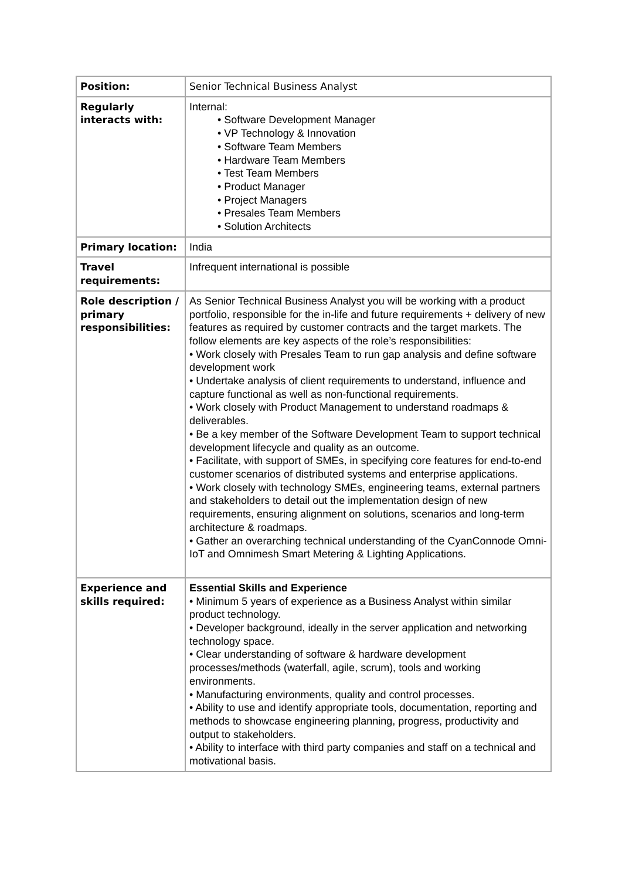| Position: | Senior Technical Business Analyst |
| Regularly interacts with: | Internal: • Software Development Manager • VP Technology & Innovation • Software Team Members • Hardware Team Members • Test Team Members • Product Manager • Project Managers • Presales Team Members • Solution Architects |
| Primary location: | India |
| Travel requirements: | Infrequent international is possible |
| Role description / primary responsibilities: | As Senior Technical Business Analyst you will be working with a product portfolio, responsible for the in-life and future requirements + delivery of new features as required by customer contracts and the target markets. The follow elements are key aspects of the role’s responsibilities: • Work closely with Presales Team to run gap analysis and define software development work • Undertake analysis of client requirements to understand, influence and capture functional as well as non-functional requirements. • Work closely with Product Management to understand roadmaps & deliverables. • Be a key member of the Software Development Team to support technical development lifecycle and quality as an outcome. • Facilitate, with support of SMEs, in specifying core features for end-to-end customer scenarios of distributed systems and enterprise applications. • Work closely with technology SMEs, engineering teams, external partners and stakeholders to detail out the implementation design of new requirements, ensuring alignment on solutions, scenarios and long-term architecture & roadmaps. • Gather an overarching technical understanding of the CyanConnode Omni-IoT and Omnimesh Smart Metering & Lighting Applications. |
| Experience and skills required: | Essential Skills and Experience • Minimum 5 years of experience as a Business Analyst within similar product technology. • Developer background, ideally in the server application and networking technology space. • Clear understanding of software & hardware development processes/methods (waterfall, agile, scrum), tools and working environments. • Manufacturing environments, quality and control processes. • Ability to use and identify appropriate tools, documentation, reporting and methods to showcase engineering planning, progress, productivity and output to stakeholders. • Ability to interface with third party companies and staff on a technical and motivational basis. |